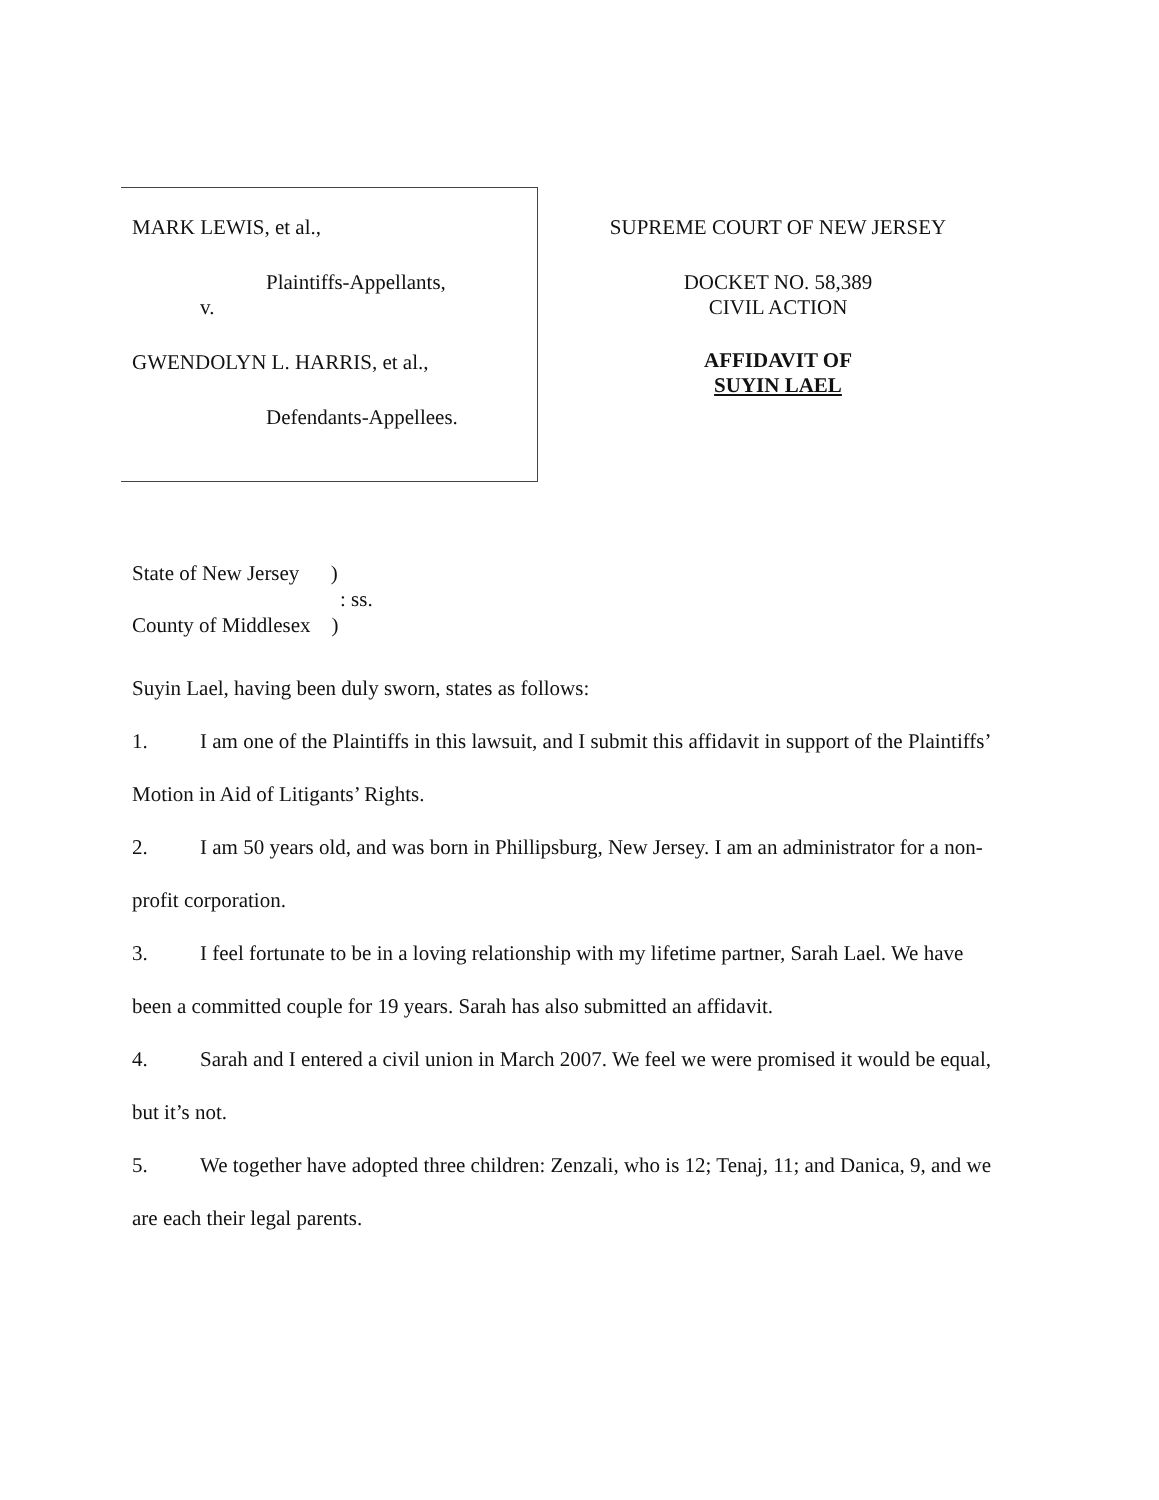MARK LEWIS, et al.,
Plaintiffs-Appellants,
v.
GWENDOLYN L. HARRIS, et al.,
Defendants-Appellees.
SUPREME COURT OF NEW JERSEY
DOCKET NO. 58,389
CIVIL ACTION
AFFIDAVIT OF
SUYIN LAEL
State of New Jersey )
: ss.
County of Middlesex )
Suyin Lael, having been duly sworn, states as follows:
1. I am one of the Plaintiffs in this lawsuit, and I submit this affidavit in support of the Plaintiffs’ Motion in Aid of Litigants’ Rights.
2. I am 50 years old, and was born in Phillipsburg, New Jersey. I am an administrator for a non-profit corporation.
3. I feel fortunate to be in a loving relationship with my lifetime partner, Sarah Lael. We have been a committed couple for 19 years. Sarah has also submitted an affidavit.
4. Sarah and I entered a civil union in March 2007. We feel we were promised it would be equal, but it’s not.
5. We together have adopted three children: Zenzali, who is 12; Tenaj, 11; and Danica, 9, and we are each their legal parents.